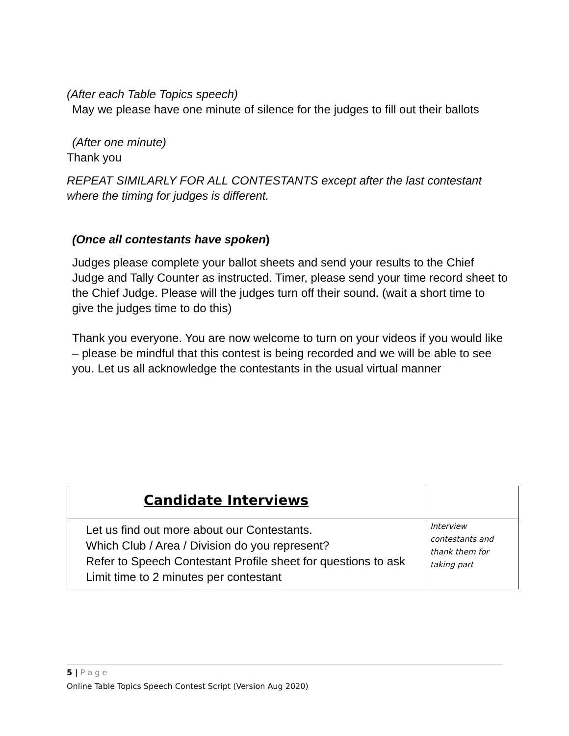(After each Table Topics speech)
May we please have one minute of silence for the judges to fill out their ballots
(After one minute)
Thank you
REPEAT SIMILARLY FOR ALL CONTESTANTS except after the last contestant where the timing for judges is different.
(Once all contestants have spoken)
Judges please complete your ballot sheets and send your results to the Chief Judge and Tally Counter as instructed. Timer, please send your time record sheet to the Chief Judge. Please will the judges turn off their sound. (wait a short time to give the judges time to do this)
Thank you everyone. You are now welcome to turn on your videos if you would like – please be mindful that this contest is being recorded and we will be able to see you. Let us all acknowledge the contestants in the usual virtual manner
| Candidate Interviews | |
| Let us find out more about our Contestants. Which Club / Area / Division do you represent? Refer to Speech Contestant Profile sheet for questions to ask Limit time to 2 minutes per contestant | Interview contestants and thank them for taking part |
5 | P a g e
Online Table Topics Speech Contest Script (Version Aug 2020)